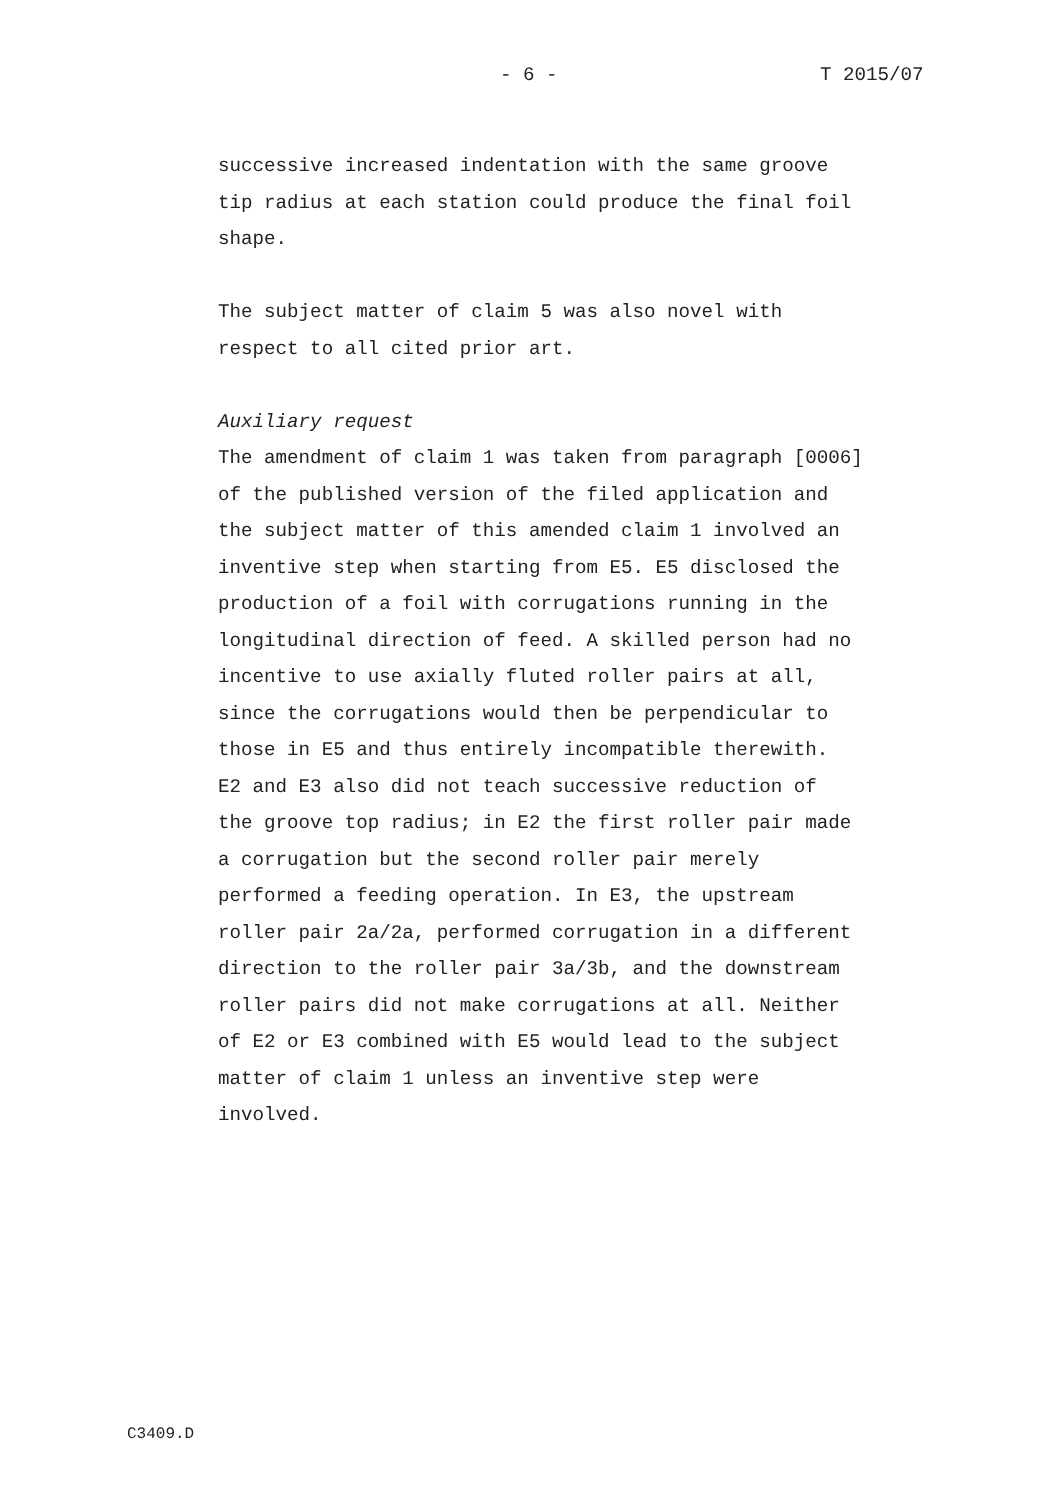- 6 - T 2015/07
successive increased indentation with the same groove tip radius at each station could produce the final foil shape. The subject matter of claim 5 was also novel with respect to all cited prior art. Auxiliary request The amendment of claim 1 was taken from paragraph [0006] of the published version of the filed application and the subject matter of this amended claim 1 involved an inventive step when starting from E5. E5 disclosed the production of a foil with corrugations running in the longitudinal direction of feed. A skilled person had no incentive to use axially fluted roller pairs at all, since the corrugations would then be perpendicular to those in E5 and thus entirely incompatible therewith. E2 and E3 also did not teach successive reduction of the groove top radius; in E2 the first roller pair made a corrugation but the second roller pair merely performed a feeding operation. In E3, the upstream roller pair 2a/2a, performed corrugation in a different direction to the roller pair 3a/3b, and the downstream roller pairs did not make corrugations at all. Neither of E2 or E3 combined with E5 would lead to the subject matter of claim 1 unless an inventive step were involved.
C3409.D